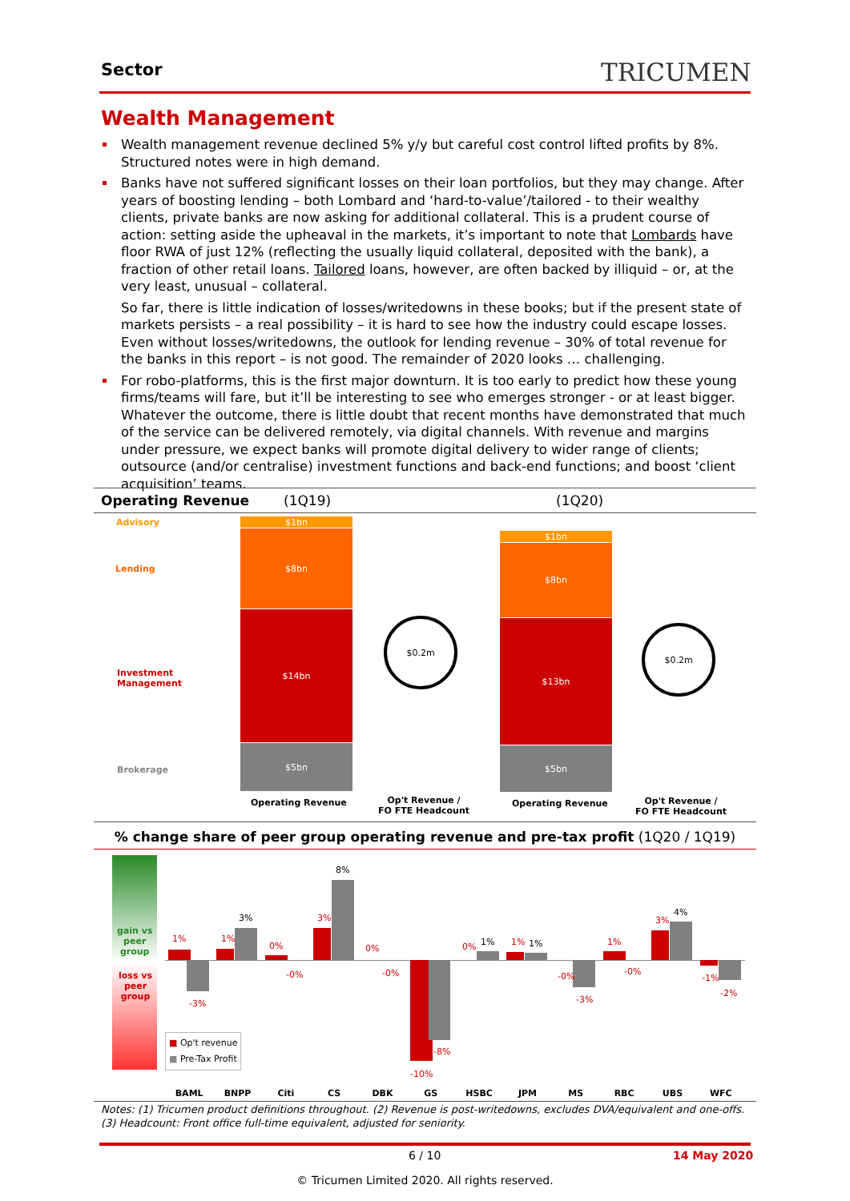Sector TRICUMEN
Wealth Management
Wealth management revenue declined 5% y/y but careful cost control lifted profits by 8%. Structured notes were in high demand.
Banks have not suffered significant losses on their loan portfolios, but they may change. After years of boosting lending – both Lombard and ‘hard-to-value’/tailored - to their wealthy clients, private banks are now asking for additional collateral. This is a prudent course of action: setting aside the upheaval in the markets, it’s important to note that Lombards have floor RWA of just 12% (reflecting the usually liquid collateral, deposited with the bank), a fraction of other retail loans. Tailored loans, however, are often backed by illiquid – or, at the very least, unusual – collateral.
So far, there is little indication of losses/writedowns in these books; but if the present state of markets persists – a real possibility – it is hard to see how the industry could escape losses. Even without losses/writedowns, the outlook for lending revenue – 30% of total revenue for the banks in this report – is not good. The remainder of 2020 looks … challenging.
For robo-platforms, this is the first major downturn. It is too early to predict how these young firms/teams will fare, but it’ll be interesting to see who emerges stronger - or at least bigger. Whatever the outcome, there is little doubt that recent months have demonstrated that much of the service can be delivered remotely, via digital channels. With revenue and margins under pressure, we expect banks will promote digital delivery to wider range of clients; outsource (and/or centralise) investment functions and back-end functions; and boost ‘client acquisition’ teams.
Operating Revenue (1Q19) (1Q20)
Advisory
Lending
Investment
Management
Brokerage
$1bn
$8bn
$14bn
$5bn
$1bn
$8bn
$13bn
$5bn
$0.2m
$0.2m
Operating Revenue
Op't Revenue /
FO FTE Headcount
Operating Revenue
Op't Revenue /
FO FTE Headcount
% change share of peer group operating revenue and pre-tax profit (1Q20 / 1Q19)
gain vs
peer
group
loss vs
peer
group
1%
-3%
1%
3%
0%
-0%
3%
8%
0%
-0%
-8%
-10%
0% 1% 1% 1%
-0%
-3%
1%
-0%
3%
4%
-1%
-2%
■ Op't revenue
■ Pre-Tax Profit
BAML BNPP Citi CS DBK GS HSBC JPM MS RBC UBS WFC
Notes: (1) Tricumen product definitions throughout. (2) Revenue is post-writedowns, excludes DVA/equivalent and one-offs.
(3) Headcount: Front office full-time equivalent, adjusted for seniority.
6 / 10 14 May 2020
© Tricumen Limited 2020. All rights reserved.